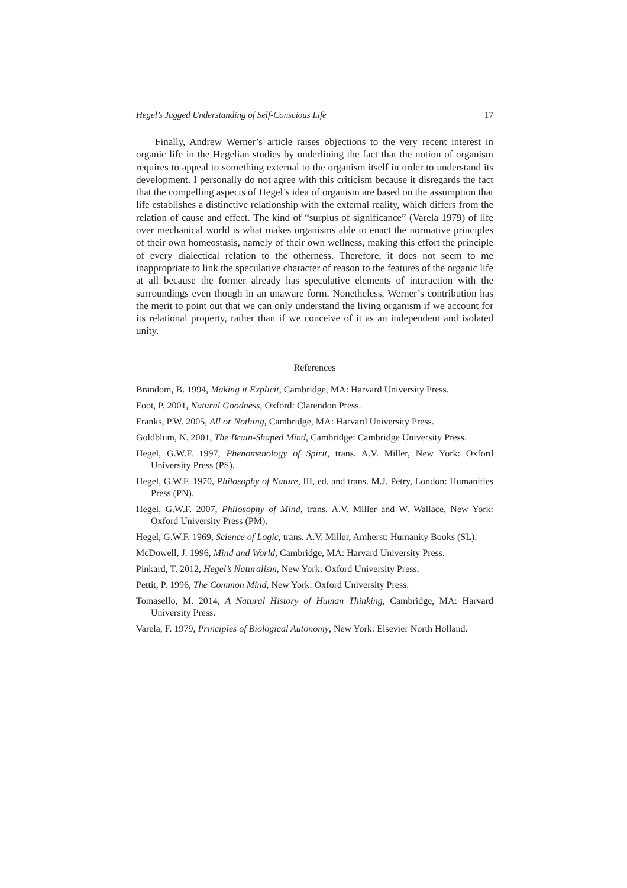Hegel’s Jagged Understanding of Self-Conscious Life 17
Finally, Andrew Werner’s article raises objections to the very recent interest in organic life in the Hegelian studies by underlining the fact that the notion of organism requires to appeal to something external to the organism itself in order to understand its development. I personally do not agree with this criticism because it disregards the fact that the compelling aspects of Hegel’s idea of organism are based on the assumption that life establishes a distinctive relationship with the external reality, which differs from the relation of cause and effect. The kind of “surplus of significance” (Varela 1979) of life over mechanical world is what makes organisms able to enact the normative principles of their own homeostasis, namely of their own wellness, making this effort the principle of every dialectical relation to the otherness. Therefore, it does not seem to me inappropriate to link the speculative character of reason to the features of the organic life at all because the former already has speculative elements of interaction with the surroundings even though in an unaware form. Nonetheless, Werner’s contribution has the merit to point out that we can only understand the living organism if we account for its relational property, rather than if we conceive of it as an independent and isolated unity.
References
Brandom, B. 1994, Making it Explicit, Cambridge, MA: Harvard University Press.
Foot, P. 2001, Natural Goodness, Oxford: Clarendon Press.
Franks, P.W. 2005, All or Nothing, Cambridge, MA: Harvard University Press.
Goldblum, N. 2001, The Brain-Shaped Mind, Cambridge: Cambridge University Press.
Hegel, G.W.F. 1997, Phenomenology of Spirit, trans. A.V. Miller, New York: Oxford University Press (PS).
Hegel, G.W.F. 1970, Philosophy of Nature, III, ed. and trans. M.J. Petry, London: Humanities Press (PN).
Hegel, G.W.F. 2007, Philosophy of Mind, trans. A.V. Miller and W. Wallace, New York: Oxford University Press (PM).
Hegel, G.W.F. 1969, Science of Logic, trans. A.V. Miller, Amherst: Humanity Books (SL).
McDowell, J. 1996, Mind and World, Cambridge, MA: Harvard University Press.
Pinkard, T. 2012, Hegel’s Naturalism, New York: Oxford University Press.
Pettit, P. 1996, The Common Mind, New York: Oxford University Press.
Tomasello, M. 2014, A Natural History of Human Thinking, Cambridge, MA: Harvard University Press.
Varela, F. 1979, Principles of Biological Autonomy, New York: Elsevier North Holland.